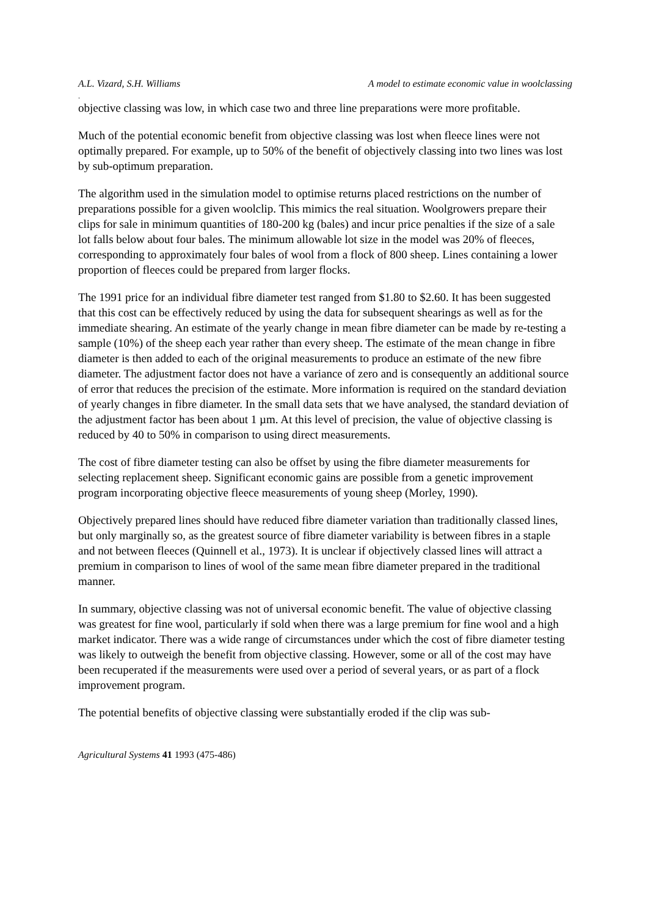A.L. Vizard, S.H. Williams A model to estimate economic value in woolclassing
.
objective classing was low, in which case two and three line preparations were more profitable.
Much of the potential economic benefit from objective classing was lost when fleece lines were not optimally prepared. For example, up to 50% of the benefit of objectively classing into two lines was lost by sub-optimum preparation.
The algorithm used in the simulation model to optimise returns placed restrictions on the number of preparations possible for a given woolclip. This mimics the real situation. Woolgrowers prepare their clips for sale in minimum quantities of 180-200 kg (bales) and incur price penalties if the size of a sale lot falls below about four bales. The minimum allowable lot size in the model was 20% of fleeces, corresponding to approximately four bales of wool from a flock of 800 sheep. Lines containing a lower proportion of fleeces could be prepared from larger flocks.
The 1991 price for an individual fibre diameter test ranged from $1.80 to $2.60. It has been suggested that this cost can be effectively reduced by using the data for subsequent shearings as well as for the immediate shearing. An estimate of the yearly change in mean fibre diameter can be made by re-testing a sample (10%) of the sheep each year rather than every sheep. The estimate of the mean change in fibre diameter is then added to each of the original measurements to produce an estimate of the new fibre diameter. The adjustment factor does not have a variance of zero and is consequently an additional source of error that reduces the precision of the estimate. More information is required on the standard deviation of yearly changes in fibre diameter. In the small data sets that we have analysed, the standard deviation of the adjustment factor has been about 1 µm. At this level of precision, the value of objective classing is reduced by 40 to 50% in comparison to using direct measurements.
The cost of fibre diameter testing can also be offset by using the fibre diameter measurements for selecting replacement sheep. Significant economic gains are possible from a genetic improvement program incorporating objective fleece measurements of young sheep (Morley, 1990).
Objectively prepared lines should have reduced fibre diameter variation than traditionally classed lines, but only marginally so, as the greatest source of fibre diameter variability is between fibres in a staple and not between fleeces (Quinnell et al., 1973). It is unclear if objectively classed lines will attract a premium in comparison to lines of wool of the same mean fibre diameter prepared in the traditional manner.
In summary, objective classing was not of universal economic benefit. The value of objective classing was greatest for fine wool, particularly if sold when there was a large premium for fine wool and a high market indicator. There was a wide range of circumstances under which the cost of fibre diameter testing was likely to outweigh the benefit from objective classing. However, some or all of the cost may have been recuperated if the measurements were used over a period of several years, or as part of a flock improvement program.
The potential benefits of objective classing were substantially eroded if the clip was sub-
Agricultural Systems 41 1993 (475-486)